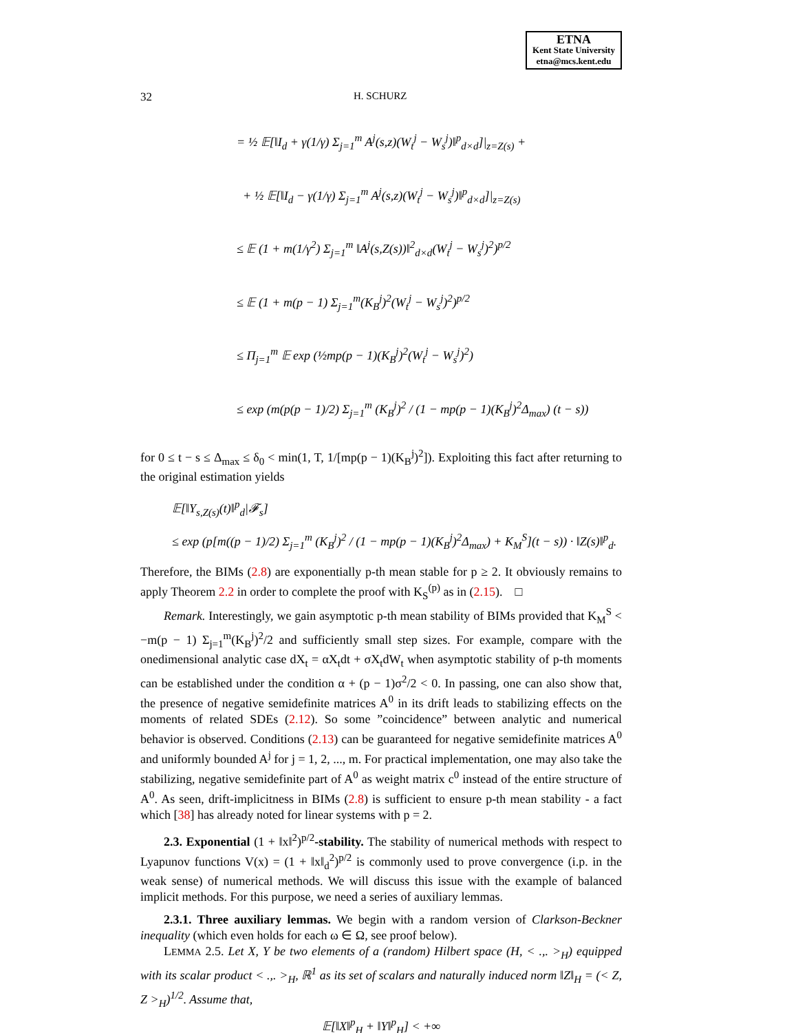ETNA
Kent State University
etna@mcs.kent.edu
32 H. SCHURZ
= ½ 𝔼[‖I<sub>d</sub> + γ(1/γ) Σ<sub>j=1</sub><sup>m</sup> A<sup>j</sup>(s,z)(W<sub>t</sub><sup>j</sup> − W<sub>s</sub><sup>j</sup>)‖<sup>p</sup><sub>d×d</sub>]|<sub>z=Z(s)</sub> +
+ ½ 𝔼[‖I<sub>d</sub> − γ(1/γ) Σ<sub>j=1</sub><sup>m</sup> A<sup>j</sup>(s,z)(W<sub>t</sub><sup>j</sup> − W<sub>s</sub><sup>j</sup>)‖<sup>p</sup><sub>d×d</sub>]|<sub>z=Z(s)</sub>
≤ 𝔼 (1 + m(1/γ<sup>2</sup>) Σ<sub>j=1</sub><sup>m</sup> ‖A<sup>j</sup>(s,Z(s))‖<sup>2</sup><sub>d×d</sub>(W<sub>t</sub><sup>j</sup> − W<sub>s</sub><sup>j</sup>)<sup>2</sup>)<sup>p/2</sup>
≤ 𝔼 (1 + m(p − 1) Σ<sub>j=1</sub><sup>m</sup>(K<sub>B</sub><sup>j</sup>)<sup>2</sup>(W<sub>t</sub><sup>j</sup> − W<sub>s</sub><sup>j</sup>)<sup>2</sup>)<sup>p/2</sup>
≤ Π<sub>j=1</sub><sup>m</sup> 𝔼 exp (½mp(p − 1)(K<sub>B</sub><sup>j</sup>)<sup>2</sup>(W<sub>t</sub><sup>j</sup> − W<sub>s</sub><sup>j</sup>)<sup>2</sup>)
≤ exp (m(p(p − 1)/2) Σ<sub>j=1</sub><sup>m</sup> (K<sub>B</sub><sup>j</sup>)<sup>2</sup> / (1 − mp(p − 1)(K<sub>B</sub><sup>j</sup>)<sup>2</sup>Δ<sub>max</sub>) (t − s))
for 0 ≤ t − s ≤ Δ<sub>max</sub> ≤ δ<sub>0</sub> < min(1, T, 1/[mp(p − 1)(K<sub>B</sub><sup>j</sup>)<sup>2</sup>]). Exploiting this fact after returning to the original estimation yields
𝔼[‖Y<sub>s,Z(s)</sub>(t)‖<sup>p</sup><sub>d</sub>|𝓕<sub>s</sub>]
≤ exp (p[m((p − 1)/2) Σ<sub>j=1</sub><sup>m</sup> (K<sub>B</sub><sup>j</sup>)<sup>2</sup> / (1 − mp(p − 1)(K<sub>B</sub><sup>j</sup>)<sup>2</sup>Δ<sub>max</sub>) + K<sub>M</sub><sup>S</sup>](t − s)) · ‖Z(s)‖<sup>p</sup><sub>d</sub>.
Therefore, the BIMs (2.8) are exponentially p-th mean stable for p ≥ 2. It obviously remains to apply Theorem 2.2 in order to complete the proof with K<sub>S</sub><sup>(p)</sup> as in (2.15). □
Remark. Interestingly, we gain asymptotic p-th mean stability of BIMs provided that K<sub>M</sub><sup>S</sup> < −m(p − 1) Σ<sub>j=1</sub><sup>m</sup>(K<sub>B</sub><sup>j</sup>)<sup>2</sup>/2 and sufficiently small step sizes. For example, compare with the onedimensional analytic case dX<sub>t</sub> = αX<sub>t</sub>dt + σX<sub>t</sub>dW<sub>t</sub> when asymptotic stability of p-th moments can be established under the condition α + (p − 1)σ<sup>2</sup>/2 < 0. In passing, one can also show that, the presence of negative semidefinite matrices A<sup>0</sup> in its drift leads to stabilizing effects on the moments of related SDEs (2.12). So some ”coincidence” between analytic and numerical behavior is observed. Conditions (2.13) can be guaranteed for negative semidefinite matrices A<sup>0</sup> and uniformly bounded A<sup>j</sup> for j = 1, 2, ..., m. For practical implementation, one may also take the stabilizing, negative semidefinite part of A<sup>0</sup> as weight matrix c<sup>0</sup> instead of the entire structure of A<sup>0</sup>. As seen, drift-implicitness in BIMs (2.8) is sufficient to ensure p-th mean stability - a fact which [38] has already noted for linear systems with p = 2.
2.3. Exponential (1 + ‖x‖<sup>2</sup>)<sup>p/2</sup>-stability. The stability of numerical methods with respect to Lyapunov functions V(x) = (1 + ‖x‖<sub>d</sub><sup>2</sup>)<sup>p/2</sup> is commonly used to prove convergence (i.p. in the weak sense) of numerical methods. We will discuss this issue with the example of balanced implicit methods. For this purpose, we need a series of auxiliary lemmas.
2.3.1. Three auxiliary lemmas. We begin with a random version of Clarkson-Beckner inequality (which even holds for each ω ∈ Ω, see proof below).
LEMMA 2.5. Let X, Y be two elements of a (random) Hilbert space (H, < .,. ><sub>H</sub>) equipped with its scalar product < .,. ><sub>H</sub>, ℝ<sup>1</sup> as its set of scalars and naturally induced norm ‖Z‖<sub>H</sub> = (< Z, Z ><sub>H</sub>)<sup>1/2</sup>. Assume that,
𝔼[‖X‖<sup>p</sup><sub>H</sub> + ‖Y‖<sup>p</sup><sub>H</sub>] < +∞